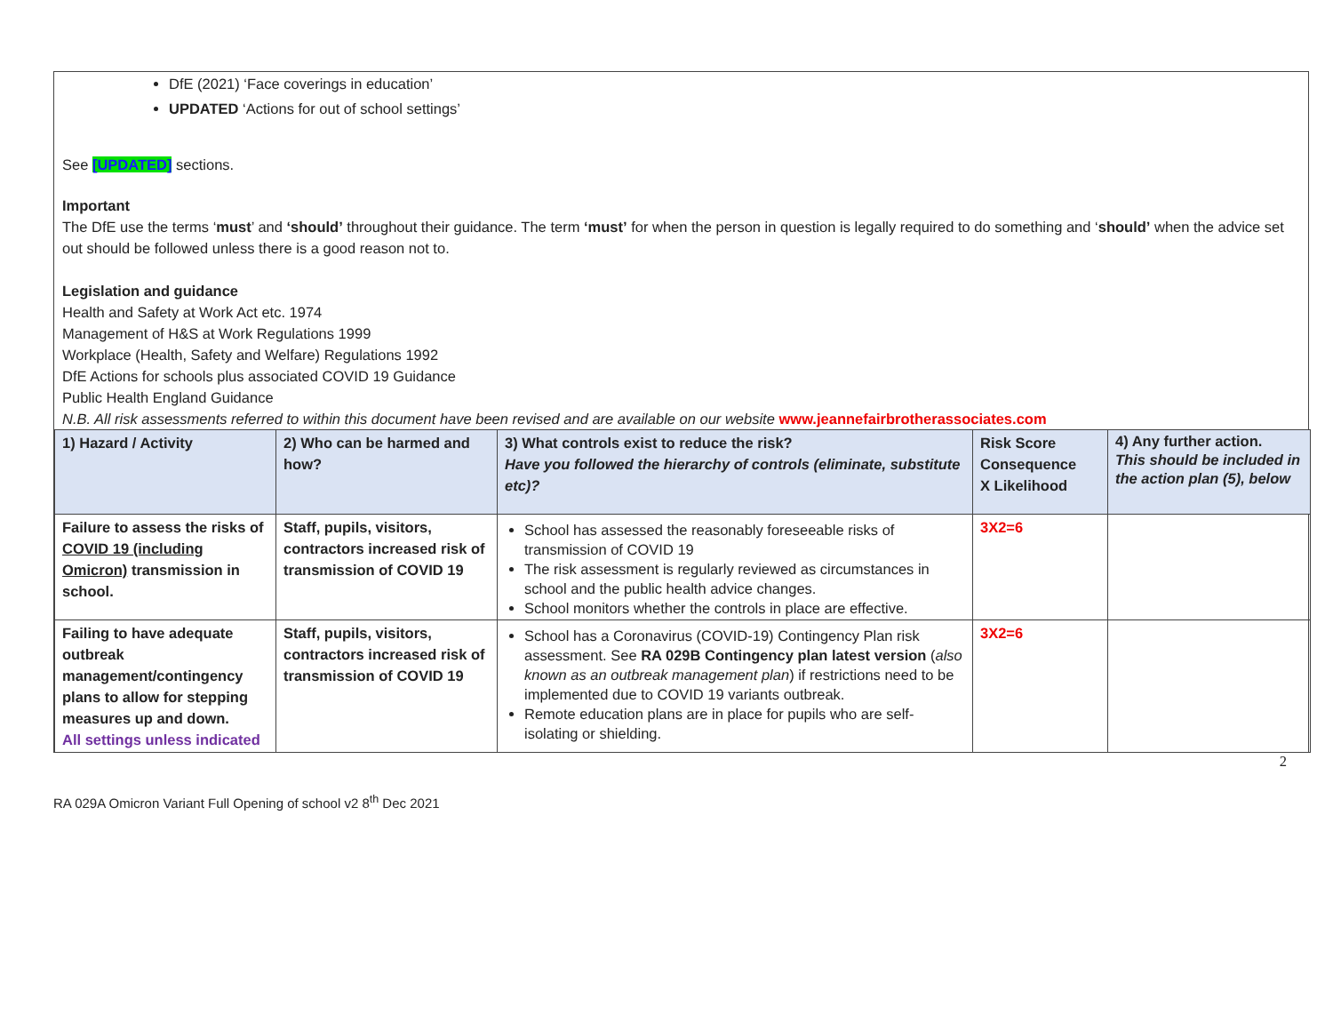DfE (2021) ‘Face coverings in education’
UPDATED ‘Actions for out of school settings’
See [UPDATED] sections.
Important
The DfE use the terms ‘must’ and ‘should’ throughout their guidance. The term ‘must’ for when the person in question is legally required to do something and ‘should’ when the advice set out should be followed unless there is a good reason not to.
Legislation and guidance
Health and Safety at Work Act etc. 1974
Management of H&S at Work Regulations 1999
Workplace (Health, Safety and Welfare) Regulations 1992
DfE Actions for schools plus associated COVID 19 Guidance
Public Health England Guidance
N.B. All risk assessments referred to within this document have been revised and are available on our website www.jeannefairbrotherassociates.com
| 1) Hazard / Activity | 2) Who can be harmed and how? | 3) What controls exist to reduce the risk? Have you followed the hierarchy of controls (eliminate, substitute etc)? | Risk Score Consequence X Likelihood | 4) Any further action. This should be included in the action plan (5), below |
| --- | --- | --- | --- | --- |
| Failure to assess the risks of COVID 19 (including Omicron) transmission in school. | Staff, pupils, visitors, contractors increased risk of transmission of COVID 19 | School has assessed the reasonably foreseeable risks of transmission of COVID 19 The risk assessment is regularly reviewed as circumstances in school and the public health advice changes. School monitors whether the controls in place are effective. | 3X2=6 | |
| Failing to have adequate outbreak management/contingency plans to allow for stepping measures up and down. All settings unless indicated | Staff, pupils, visitors, contractors increased risk of transmission of COVID 19 | School has a Coronavirus (COVID-19) Contingency Plan risk assessment. See RA 029B Contingency plan latest version ( also known as an outbreak management plan ) if restrictions need to be implemented due to COVID 19 variants outbreak. Remote education plans are in place for pupils who are self-isolating or shielding. | 3X2=6 | |
2
RA 029A Omicron Variant Full Opening of school v2 8<sup>th</sup> Dec 2021